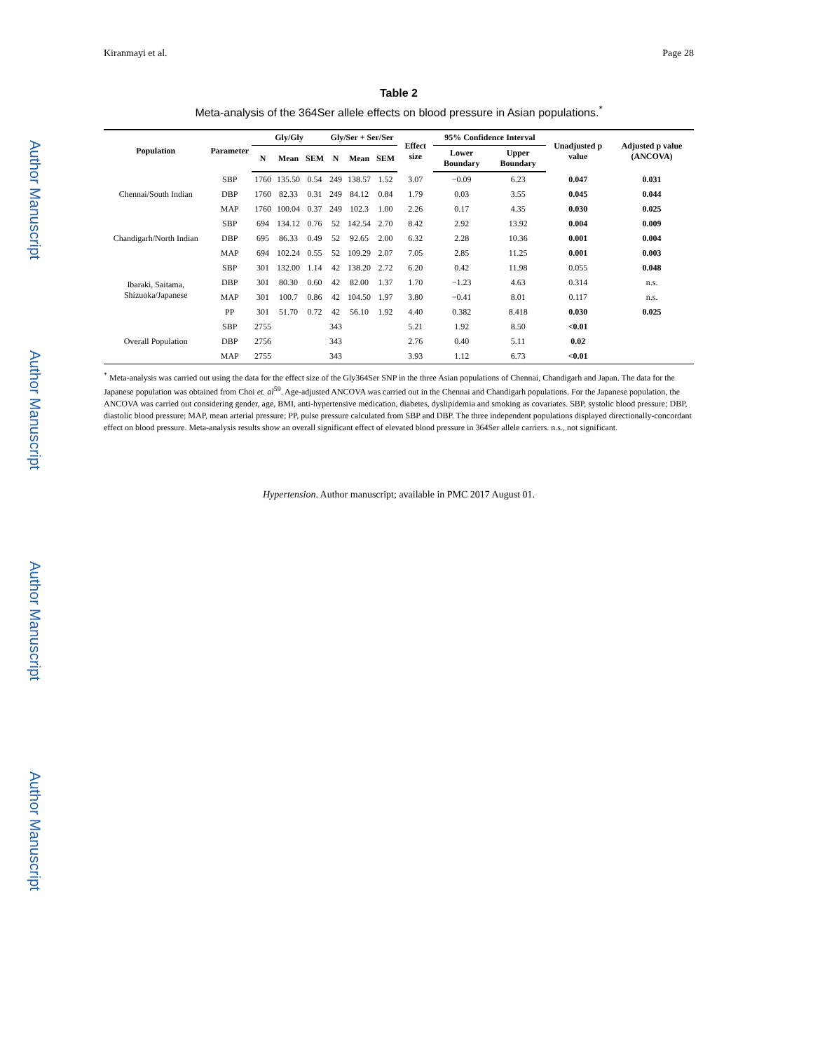Author Manuscript
Author Manuscript
Author Manuscript
Author Manuscript
Kiranmayi et al. Page 28
Table 2
Meta-analysis of the 364Ser allele effects on blood pressure in Asian populations.<sup>*</sup>
| Population | Parameter | Gly/Gly | | | Gly/Ser + Ser/Ser | | | Effect size | 95% Confidence Interval | | Unadjusted p value | Adjusted p value (ANCOVA) |
| --- | --- | --- | --- | --- | --- | --- | --- | --- | --- | --- | --- | --- |
| | | N | Mean | SEM | N | Mean | SEM | | Lower Boundary | Upper Boundary | | |
| Chennai/South Indian | SBP | 1760 | 135.50 | 0.54 | 249 | 138.57 | 1.52 | 3.07 | −0.09 | 6.23 | 0.047 | 0.031 |
| | DBP | 1760 | 82.33 | 0.31 | 249 | 84.12 | 0.84 | 1.79 | 0.03 | 3.55 | 0.045 | 0.044 |
| | MAP | 1760 | 100.04 | 0.37 | 249 | 102.3 | 1.00 | 2.26 | 0.17 | 4.35 | 0.030 | 0.025 |
| Chandigarh/North Indian | SBP | 694 | 134.12 | 0.76 | 52 | 142.54 | 2.70 | 8.42 | 2.92 | 13.92 | 0.004 | 0.009 |
| | DBP | 695 | 86.33 | 0.49 | 52 | 92.65 | 2.00 | 6.32 | 2.28 | 10.36 | 0.001 | 0.004 |
| | MAP | 694 | 102.24 | 0.55 | 52 | 109.29 | 2.07 | 7.05 | 2.85 | 11.25 | 0.001 | 0.003 |
| Ibaraki, Saitama, Shizuoka/Japanese | SBP | 301 | 132.00 | 1.14 | 42 | 138.20 | 2.72 | 6.20 | 0.42 | 11.98 | 0.055 | 0.048 |
| | DBP | 301 | 80.30 | 0.60 | 42 | 82.00 | 1.37 | 1.70 | −1.23 | 4.63 | 0.314 | n.s. |
| | MAP | 301 | 100.7 | 0.86 | 42 | 104.50 | 1.97 | 3.80 | −0.41 | 8.01 | 0.117 | n.s. |
| | PP | 301 | 51.70 | 0.72 | 42 | 56.10 | 1.92 | 4.40 | 0.382 | 8.418 | 0.030 | 0.025 |
| Overall Population | SBP | 2755 | | | 343 | | | 5.21 | 1.92 | 8.50 | <0.01 | |
| | DBP | 2756 | | | 343 | | | 2.76 | 0.40 | 5.11 | 0.02 | |
| | MAP | 2755 | | | 343 | | | 3.93 | 1.12 | 6.73 | <0.01 | |
<sup>*</sup> Meta-analysis was carried out using the data for the effect size of the Gly364Ser SNP in the three Asian populations of Chennai, Chandigarh and Japan. The data for the Japanese population was obtained from Choi et. al<sup>59</sup>. Age-adjusted ANCOVA was carried out in the Chennai and Chandigarh populations. For the Japanese population, the ANCOVA was carried out considering gender, age, BMI, anti-hypertensive medication, diabetes, dyslipidemia and smoking as covariates. SBP, systolic blood pressure; DBP, diastolic blood pressure; MAP, mean arterial pressure; PP, pulse pressure calculated from SBP and DBP. The three independent populations displayed directionally-concordant effect on blood pressure. Meta-analysis results show an overall significant effect of elevated blood pressure in 364Ser allele carriers. n.s., not significant.
Hypertension. Author manuscript; available in PMC 2017 August 01.